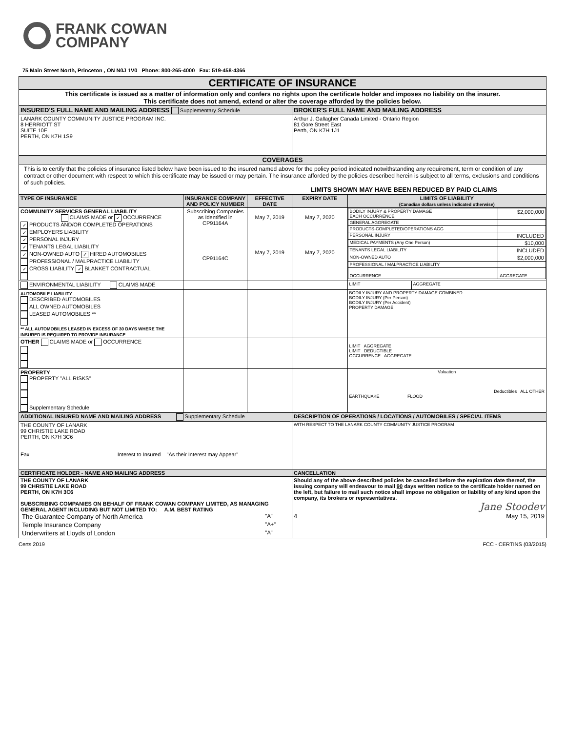FRANK COWAN
COMPANY
75 Main Street North, Princeton , ON N0J 1V0 Phone: 800-265-4000 Fax: 519-458-4366
| CERTIFICATE OF INSURANCE | | | | | |
| This certificate is issued as a matter of information only and confers no rights upon the certificate holder and imposes no liability on the insurer. This certificate does not amend, extend or alter the coverage afforded by the policies below. | | | | | |
| INSURED'S FULL NAME AND MAILING ADDRESS Supplementary Schedule | | | BROKER'S FULL NAME AND MAILING ADDRESS | | |
| LANARK COUNTY COMMUNITY JUSTICE PROGRAM INC. 8 HERRIOTT ST SUITE 10E PERTH, ON K7H 1S9 | | | Arthur J. Gallagher Canada Limited - Ontario Region 81 Gore Street East Perth, ON K7H 1J1 | | |
| COVERAGES | | | | | |
| This is to certify that the policies of insurance listed below have been issued to the insured named above for the policy period indicated notwithstanding any requirement, term or condition of any contract or other document with respect to which this certificate may be issued or may pertain. The insurance afforded by the policies described herein is subject to all terms, exclusions and conditions of such policies. LIMITS SHOWN MAY HAVE BEEN REDUCED BY PAID CLAIMS | | | | | |
| TYPE OF INSURANCE | INSURANCE COMPANY AND POLICY NUMBER | EFFECTIVE DATE | EXPIRY DATE | LIMITS OF LIABILITY (Canadian dollars unless indicated otherwise) | |
| COMMUNITY SERVICES GENERAL LIABILITY CLAIMS MADE or ✓ OCCURRENCE ✓ PRODUCTS AND/OR COMPLETED OPERATIONS ✓ EMPLOYERS LIABILITY ✓ PERSONAL INJURY ✓ TENANTS LEGAL LIABILITY ✓ NON-OWNED AUTO ✓ HIRED AUTOMOBILES PROFESSIONAL / MALPRACTICE LIABILITY ✓ CROSS LIABILITY ✓ BLANKET CONTRACTUAL | Subscribing Companies as Identified in CP91164A CP91164C | May 7, 2019 May 7, 2019 | May 7, 2020 May 7, 2020 | / BODILY INJURY & PROPERTY DAMAGE EACH OCCURRENCE / $2,000,000 / / GENERAL AGGREGATE / / / PRODUCTS-COMPLETED/OPERATIONS AGG / / / PERSONAL INJURY / INCLUDED / / MEDICAL PAYMENTS (Any One Person) / $10,000 / / TENANTS LEGAL LIABILITY / INCLUDED / / NON-OWNED AUTO / $2,000,000 / / PROFESSIONAL / MALPRACTICE LIABILITY / / / OCCURRENCE / AGGREGATE / | |
| ENVIRONMENTAL LIABILITY CLAIMS MADE | | | | LIMIT | AGGREGATE |
| AUTOMOBILE LIABILITY DESCRIBED AUTOMOBILES ALL OWNED AUTOMOBILES LEASED AUTOMOBILES ** ** ALL AUTOMOBILES LEASED IN EXCESS OF 30 DAYS WHERE THE INSURED IS REQUIRED TO PROVIDE INSURANCE | | | | BODILY INJURY AND PROPERTY DAMAGE COMBINED BODILY INJURY (Per Person) BODILY INJURY (Per Accident) PROPERTY DAMAGE | |
| OTHER CLAIMS MADE or OCCURRENCE | | | | LIMIT AGGREGATE LIMIT DEDUCTIBLE OCCURRENCE AGGREGATE | |
| PROPERTY PROPERTY "ALL RISKS" Supplementary Schedule | | | | Valuation Deductibles ALL OTHER EARTHQUAKE FLOOD | |
| ADDITIONAL INSURED NAME AND MAILING ADDRESS Supplementary Schedule | | | DESCRIPTION OF OPERATIONS / LOCATIONS / AUTOMOBILES / SPECIAL ITEMS | | |
| THE COUNTY OF LANARK 99 CHRISTIE LAKE ROAD PERTH, ON K7H 3C6 Fax Interest to Insured "As their Interest may Appear" | | | WITH RESPECT TO THE LANARK COUNTY COMMUNITY JUSTICE PROGRAM | | |
| CERTIFICATE HOLDER - NAME AND MAILING ADDRESS | | | CANCELLATION | | |
| THE COUNTY OF LANARK 99 CHRISTIE LAKE ROAD PERTH, ON K7H 3C6 SUBSCRIBING COMPANIES ON BEHALF OF FRANK COWAN COMPANY LIMITED, AS MANAGING GENERAL AGENT INCLUDING BUT NOT LIMITED TO: A.M. BEST RATING / The Guarantee Company of North America / "A" / / Temple Insurance Company / "A+" / / Underwriters at Lloyds of London / "A" / | | | Should any of the above described policies be cancelled before the expiration date thereof, the issuing company will endeavour to mail 90 days written notice to the certificate holder named on the left, but failure to mail such notice shall impose no obligation or liability of any kind upon the company, its brokers or representatives. Jane Stoodev 4 May 15, 2019 | | |
Certs 2019 FCC - CERTINS (03/2015)